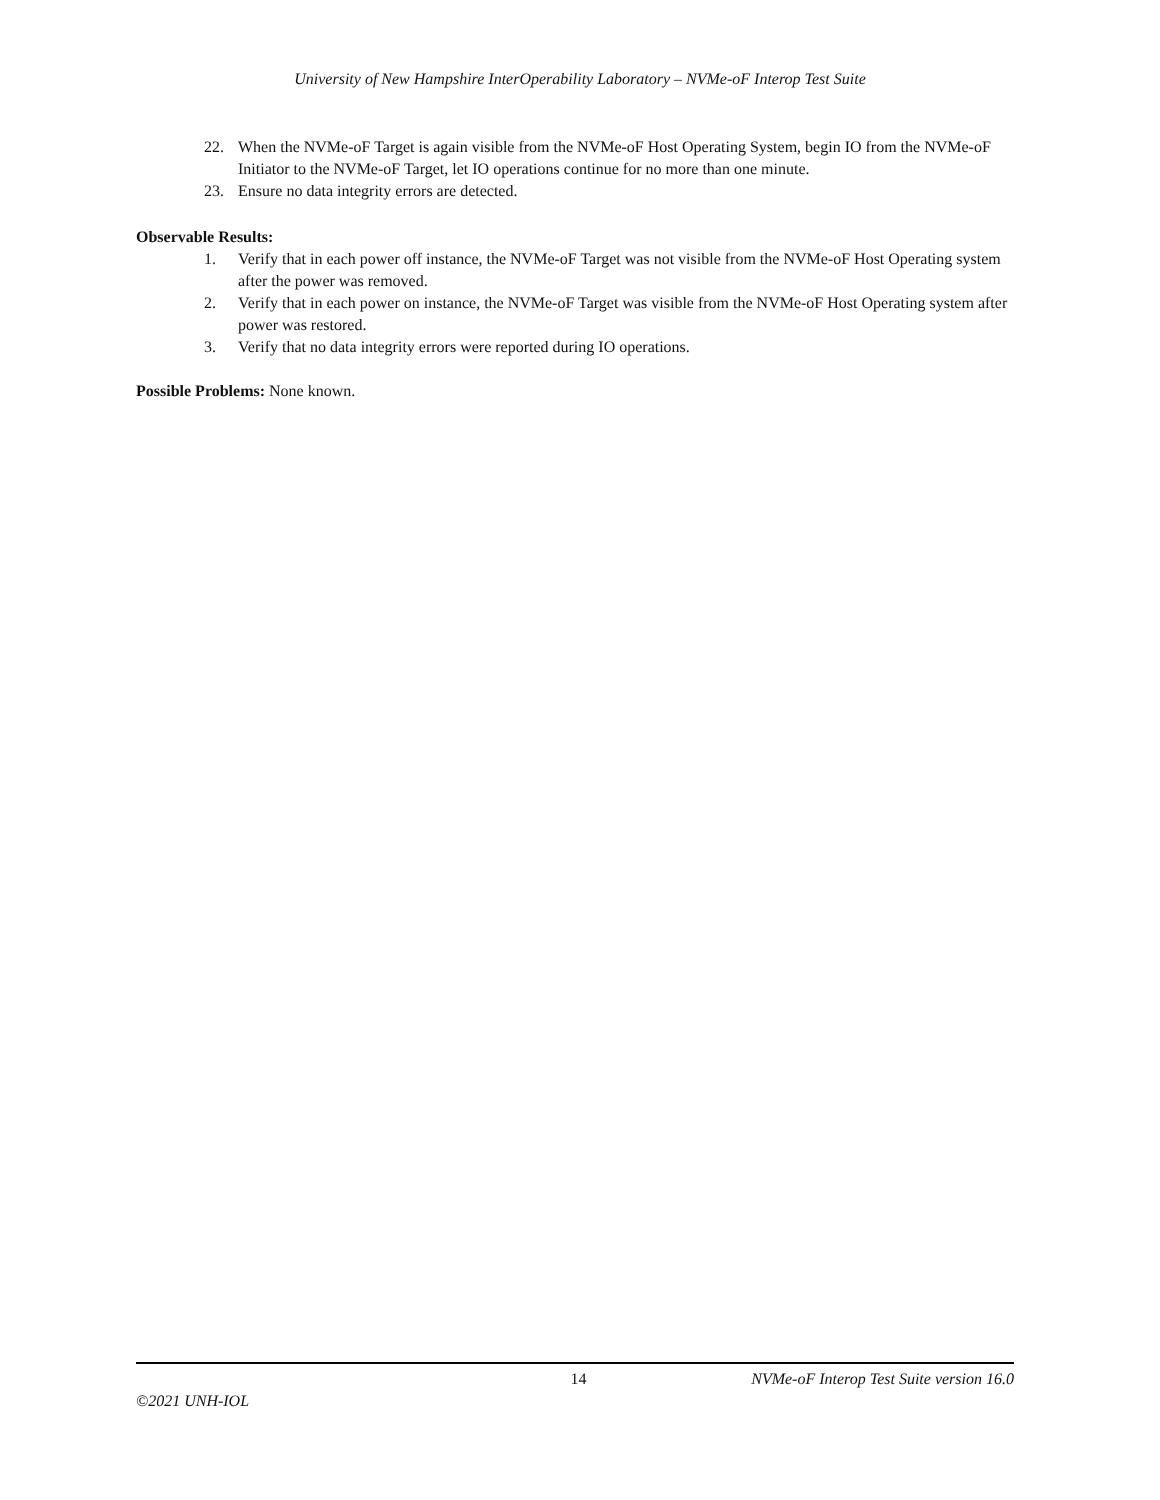University of New Hampshire InterOperability Laboratory – NVMe-oF Interop Test Suite
22. When the NVMe-oF Target is again visible from the NVMe-oF Host Operating System, begin IO from the NVMe-oF Initiator to the NVMe-oF Target, let IO operations continue for no more than one minute.
23. Ensure no data integrity errors are detected.
Observable Results:
1. Verify that in each power off instance, the NVMe-oF Target was not visible from the NVMe-oF Host Operating system after the power was removed.
2. Verify that in each power on instance, the NVMe-oF Target was visible from the NVMe-oF Host Operating system after power was restored.
3. Verify that no data integrity errors were reported during IO operations.
Possible Problems: None known.
14 NVMe-oF Interop Test Suite version 16.0
©2021 UNH-IOL